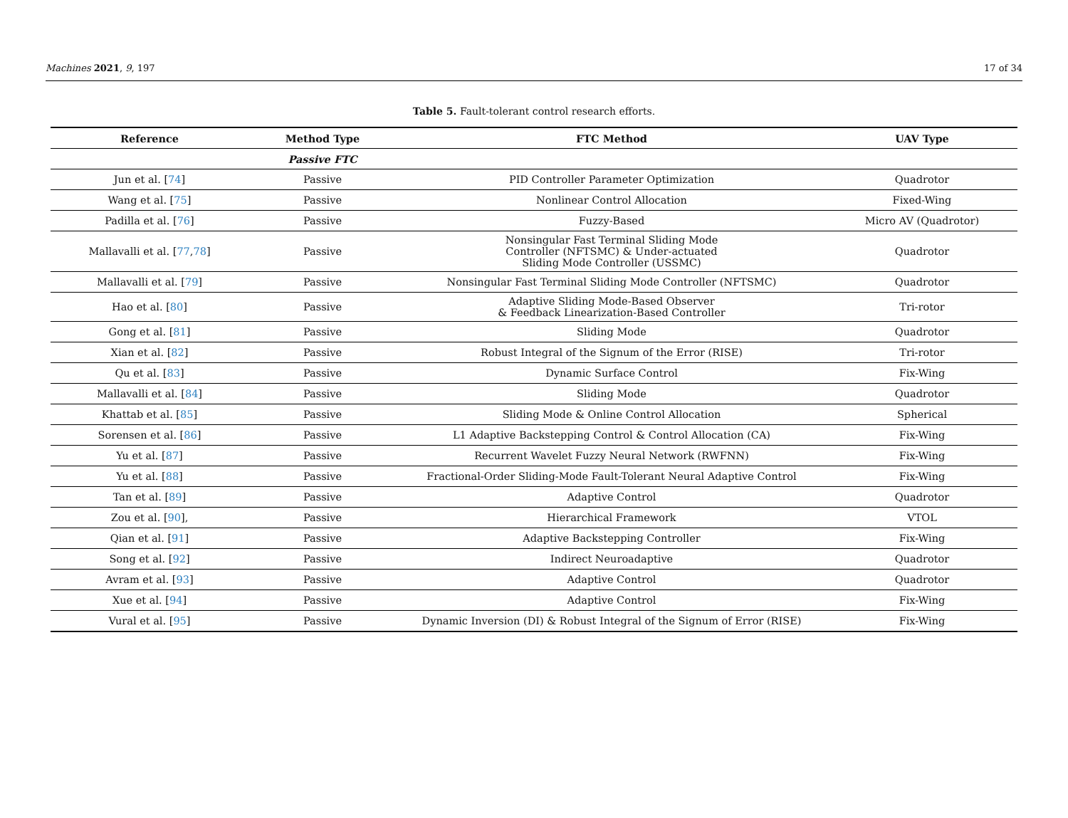Machines 2021, 9, 197 17 of 34
Table 5. Fault-tolerant control research efforts.
| Reference | Method Type | FTC Method | UAV Type |
| --- | --- | --- | --- |
| | Passive FTC | | |
| Jun et al. [ 74 ] | Passive | PID Controller Parameter Optimization | Quadrotor |
| Wang et al. [ 75 ] | Passive | Nonlinear Control Allocation | Fixed-Wing |
| Padilla et al. [ 76 ] | Passive | Fuzzy-Based | Micro AV (Quadrotor) |
| Mallavalli et al. [ 77 , 78 ] | Passive | Nonsingular Fast Terminal Sliding Mode Controller (NFTSMC) & Under-actuated Sliding Mode Controller (USSMC) | Quadrotor |
| Mallavalli et al. [ 79 ] | Passive | Nonsingular Fast Terminal Sliding Mode Controller (NFTSMC) | Quadrotor |
| Hao et al. [ 80 ] | Passive | Adaptive Sliding Mode-Based Observer & Feedback Linearization-Based Controller | Tri-rotor |
| Gong et al. [ 81 ] | Passive | Sliding Mode | Quadrotor |
| Xian et al. [ 82 ] | Passive | Robust Integral of the Signum of the Error (RISE) | Tri-rotor |
| Qu et al. [ 83 ] | Passive | Dynamic Surface Control | Fix-Wing |
| Mallavalli et al. [ 84 ] | Passive | Sliding Mode | Quadrotor |
| Khattab et al. [ 85 ] | Passive | Sliding Mode & Online Control Allocation | Spherical |
| Sorensen et al. [ 86 ] | Passive | L1 Adaptive Backstepping Control & Control Allocation (CA) | Fix-Wing |
| Yu et al. [ 87 ] | Passive | Recurrent Wavelet Fuzzy Neural Network (RWFNN) | Fix-Wing |
| Yu et al. [ 88 ] | Passive | Fractional-Order Sliding-Mode Fault-Tolerant Neural Adaptive Control | Fix-Wing |
| Tan et al. [ 89 ] | Passive | Adaptive Control | Quadrotor |
| Zou et al. [ 90 ], | Passive | Hierarchical Framework | VTOL |
| Qian et al. [ 91 ] | Passive | Adaptive Backstepping Controller | Fix-Wing |
| Song et al. [ 92 ] | Passive | Indirect Neuroadaptive | Quadrotor |
| Avram et al. [ 93 ] | Passive | Adaptive Control | Quadrotor |
| Xue et al. [ 94 ] | Passive | Adaptive Control | Fix-Wing |
| Vural et al. [ 95 ] | Passive | Dynamic Inversion (DI) & Robust Integral of the Signum of Error (RISE) | Fix-Wing |